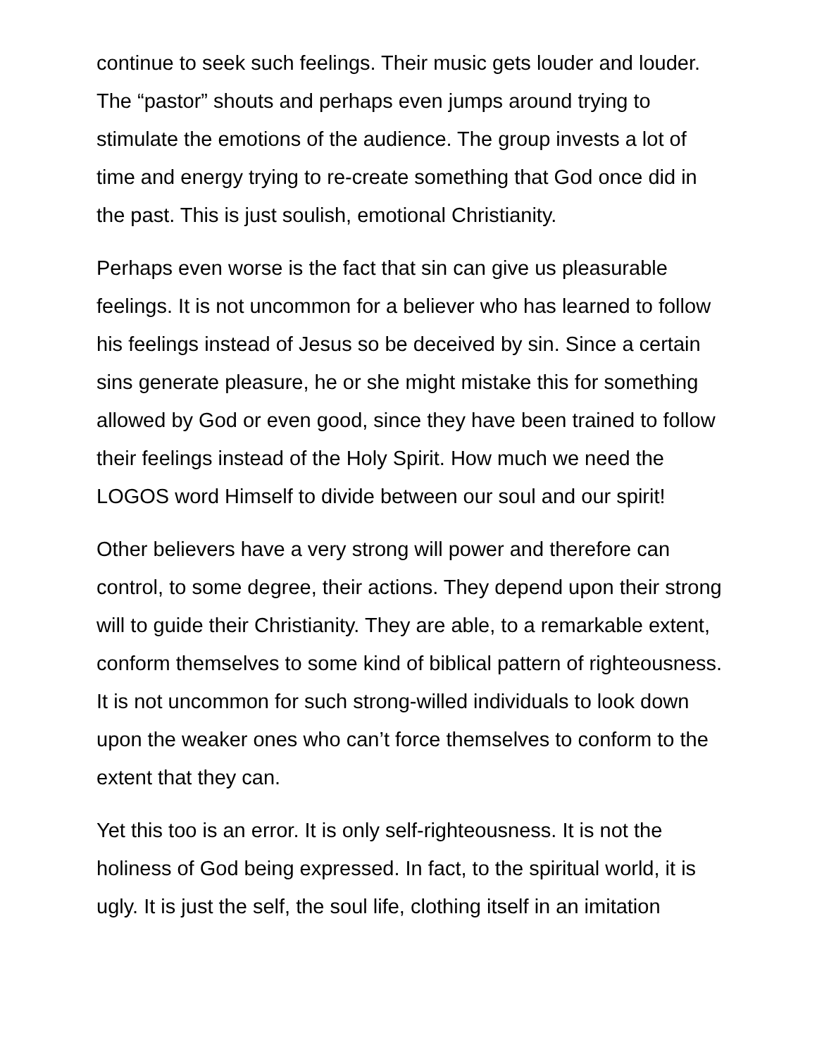continue to seek such feelings. Their music gets louder and louder. The “pastor” shouts and perhaps even jumps around trying to stimulate the emotions of the audience. The group invests a lot of time and energy trying to re-create something that God once did in the past. This is just soulish, emotional Christianity.
Perhaps even worse is the fact that sin can give us pleasurable feelings. It is not uncommon for a believer who has learned to follow his feelings instead of Jesus so be deceived by sin. Since a certain sins generate pleasure, he or she might mistake this for something allowed by God or even good, since they have been trained to follow their feelings instead of the Holy Spirit. How much we need the LOGOS word Himself to divide between our soul and our spirit!
Other believers have a very strong will power and therefore can control, to some degree, their actions. They depend upon their strong will to guide their Christianity. They are able, to a remarkable extent, conform themselves to some kind of biblical pattern of righteousness. It is not uncommon for such strong-willed individuals to look down upon the weaker ones who can’t force themselves to conform to the extent that they can.
Yet this too is an error. It is only self-righteousness. It is not the holiness of God being expressed. In fact, to the spiritual world, it is ugly. It is just the self, the soul life, clothing itself in an imitation